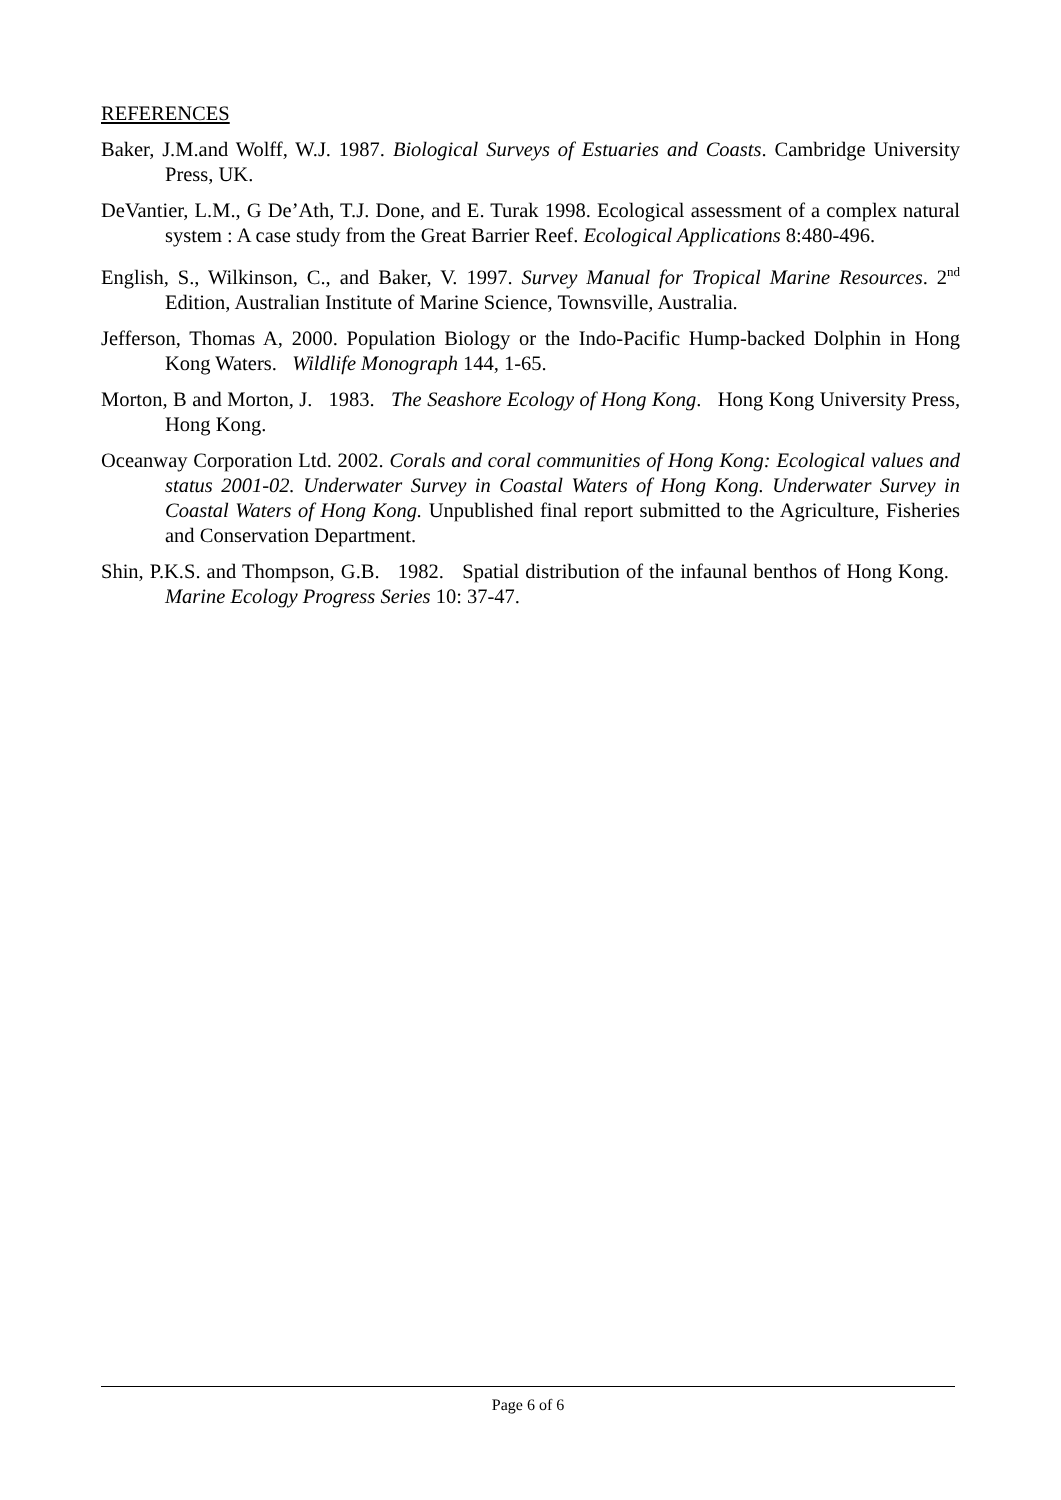REFERENCES
Baker, J.M.and Wolff, W.J. 1987. Biological Surveys of Estuaries and Coasts. Cambridge University Press, UK.
DeVantier, L.M., G De’Ath, T.J. Done, and E. Turak 1998. Ecological assessment of a complex natural system : A case study from the Great Barrier Reef. Ecological Applications 8:480-496.
English, S., Wilkinson, C., and Baker, V. 1997. Survey Manual for Tropical Marine Resources. 2<sup>nd</sup> Edition, Australian Institute of Marine Science, Townsville, Australia.
Jefferson, Thomas A, 2000. Population Biology or the Indo-Pacific Hump-backed Dolphin in Hong Kong Waters. Wildlife Monograph 144, 1-65.
Morton, B and Morton, J. 1983. The Seashore Ecology of Hong Kong. Hong Kong University Press, Hong Kong.
Oceanway Corporation Ltd. 2002. Corals and coral communities of Hong Kong: Ecological values and status 2001-02. Underwater Survey in Coastal Waters of Hong Kong. Underwater Survey in Coastal Waters of Hong Kong. Unpublished final report submitted to the Agriculture, Fisheries and Conservation Department.
Shin, P.K.S. and Thompson, G.B. 1982. Spatial distribution of the infaunal benthos of Hong Kong. Marine Ecology Progress Series 10: 37-47.
Page 6 of 6